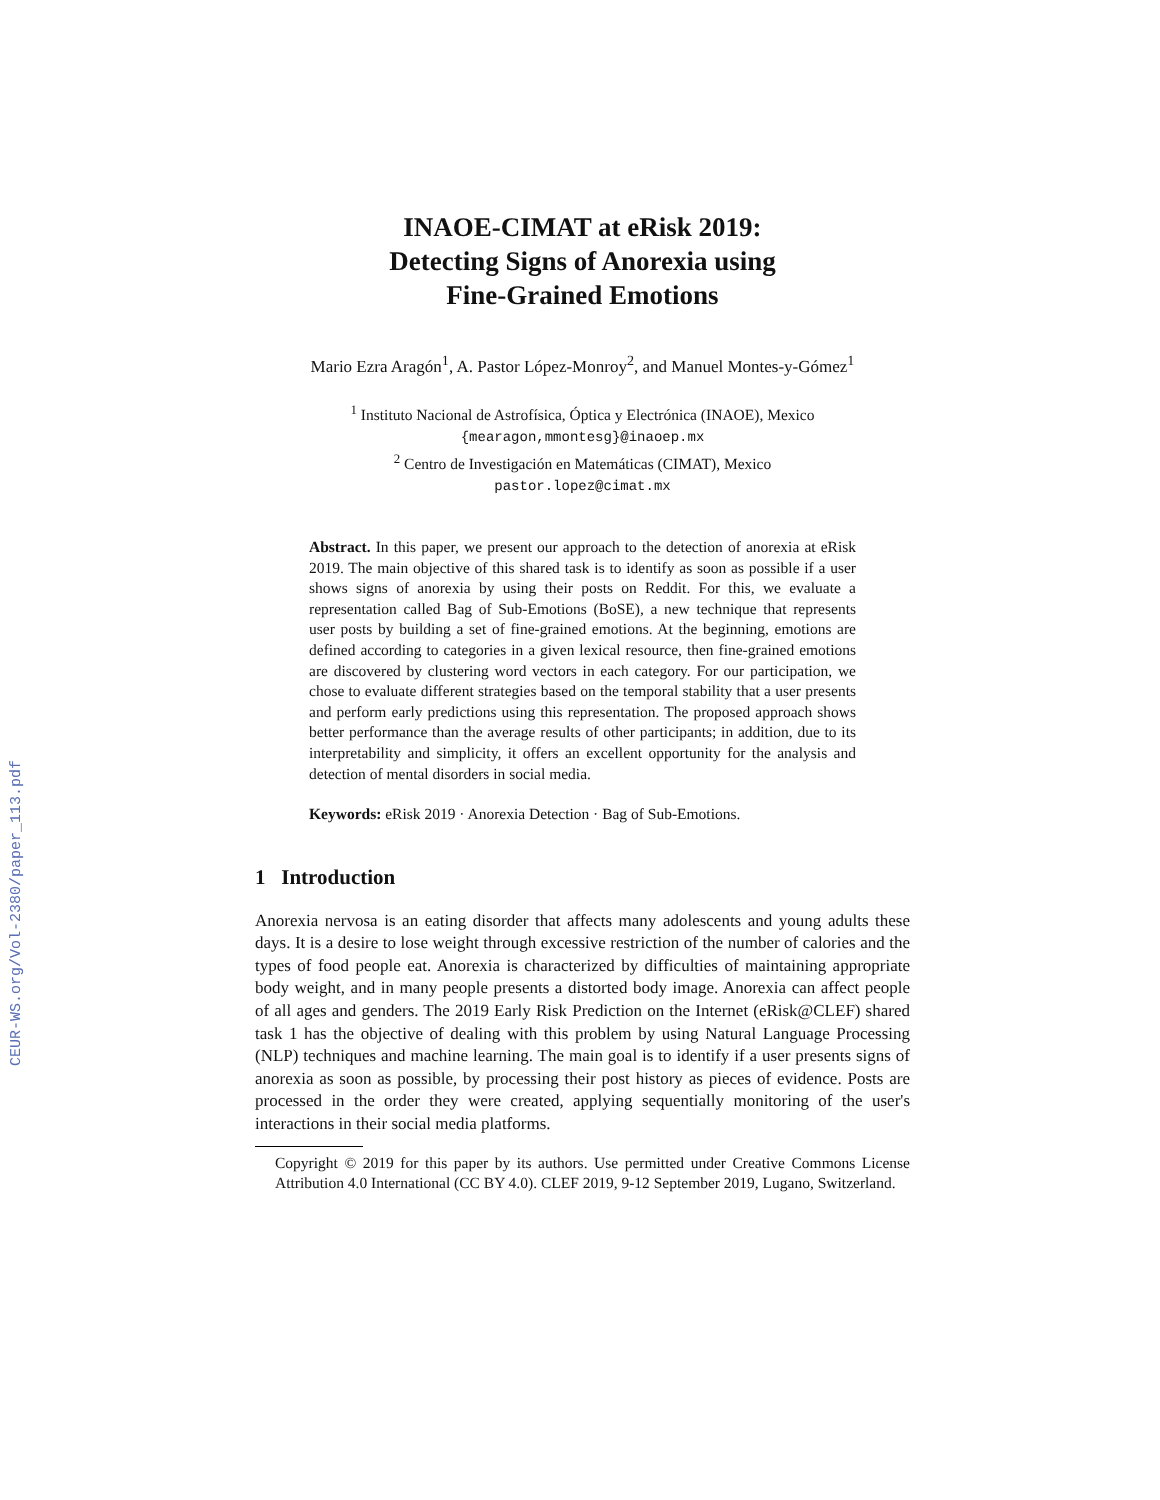CEUR-WS.org/Vol-2380/paper_113.pdf
INAOE-CIMAT at eRisk 2019:
Detecting Signs of Anorexia using
Fine-Grained Emotions
Mario Ezra Aragón<sup>1</sup>, A. Pastor López-Monroy<sup>2</sup>, and Manuel Montes-y-Gómez<sup>1</sup>
<sup>1</sup> Instituto Nacional de Astrofísica, Óptica y Electrónica (INAOE), Mexico
{mearagon,mmontesg}@inaoep.mx
<sup>2</sup> Centro de Investigación en Matemáticas (CIMAT), Mexico
pastor.lopez@cimat.mx
Abstract. In this paper, we present our approach to the detection of anorexia at eRisk 2019. The main objective of this shared task is to identify as soon as possible if a user shows signs of anorexia by using their posts on Reddit. For this, we evaluate a representation called Bag of Sub-Emotions (BoSE), a new technique that represents user posts by building a set of fine-grained emotions. At the beginning, emotions are defined according to categories in a given lexical resource, then fine-grained emotions are discovered by clustering word vectors in each category. For our participation, we chose to evaluate different strategies based on the temporal stability that a user presents and perform early predictions using this representation. The proposed approach shows better performance than the average results of other participants; in addition, due to its interpretability and simplicity, it offers an excellent opportunity for the analysis and detection of mental disorders in social media.
Keywords: eRisk 2019 · Anorexia Detection · Bag of Sub-Emotions.
1 Introduction
Anorexia nervosa is an eating disorder that affects many adolescents and young adults these days. It is a desire to lose weight through excessive restriction of the number of calories and the types of food people eat. Anorexia is characterized by difficulties of maintaining appropriate body weight, and in many people presents a distorted body image. Anorexia can affect people of all ages and genders. The 2019 Early Risk Prediction on the Internet (eRisk@CLEF) shared task 1 has the objective of dealing with this problem by using Natural Language Processing (NLP) techniques and machine learning. The main goal is to identify if a user presents signs of anorexia as soon as possible, by processing their post history as pieces of evidence. Posts are processed in the order they were created, applying sequentially monitoring of the user's interactions in their social media platforms.
Copyright © 2019 for this paper by its authors. Use permitted under Creative Commons License Attribution 4.0 International (CC BY 4.0). CLEF 2019, 9-12 September 2019, Lugano, Switzerland.